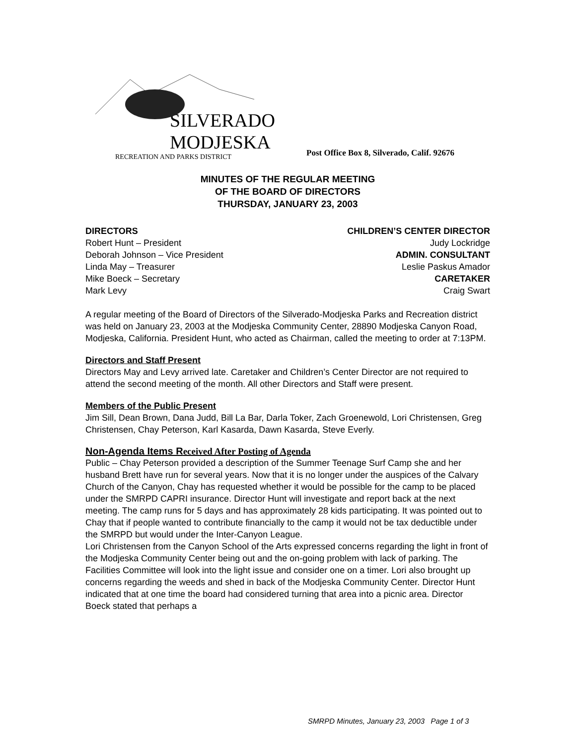SILVERADO
MODJESKA
RECREATION AND PARKS DISTRICT
Post Office Box 8, Silverado, Calif. 92676
MINUTES OF THE REGULAR MEETING
OF THE BOARD OF DIRECTORS
THURSDAY, JANUARY 23, 2003
DIRECTORS
Robert Hunt – President
Deborah Johnson – Vice President
Linda May – Treasurer
Mike Boeck – Secretary
Mark Levy
CHILDREN’S CENTER DIRECTOR
Judy Lockridge
ADMIN. CONSULTANT
Leslie Paskus Amador
CARETAKER
Craig Swart
A regular meeting of the Board of Directors of the Silverado-Modjeska Parks and Recreation district was held on January 23, 2003 at the Modjeska Community Center, 28890 Modjeska Canyon Road, Modjeska, California. President Hunt, who acted as Chairman, called the meeting to order at 7:13PM.
Directors and Staff Present
Directors May and Levy arrived late. Caretaker and Children’s Center Director are not required to attend the second meeting of the month. All other Directors and Staff were present.
Members of the Public Present
Jim Sill, Dean Brown, Dana Judd, Bill La Bar, Darla Toker, Zach Groenewold, Lori Christensen, Greg Christensen, Chay Peterson, Karl Kasarda, Dawn Kasarda, Steve Everly.
Non-Agenda Items Received After Posting of Agenda
Public – Chay Peterson provided a description of the Summer Teenage Surf Camp she and her husband Brett have run for several years. Now that it is no longer under the auspices of the Calvary Church of the Canyon, Chay has requested whether it would be possible for the camp to be placed under the SMRPD CAPRI insurance. Director Hunt will investigate and report back at the next meeting. The camp runs for 5 days and has approximately 28 kids participating. It was pointed out to Chay that if people wanted to contribute financially to the camp it would not be tax deductible under the SMRPD but would under the Inter-Canyon League.
Lori Christensen from the Canyon School of the Arts expressed concerns regarding the light in front of the Modjeska Community Center being out and the on-going problem with lack of parking. The Facilities Committee will look into the light issue and consider one on a timer. Lori also brought up concerns regarding the weeds and shed in back of the Modjeska Community Center. Director Hunt indicated that at one time the board had considered turning that area into a picnic area. Director Boeck stated that perhaps a
SMRPD Minutes, January 23, 2003 Page 1 of 3